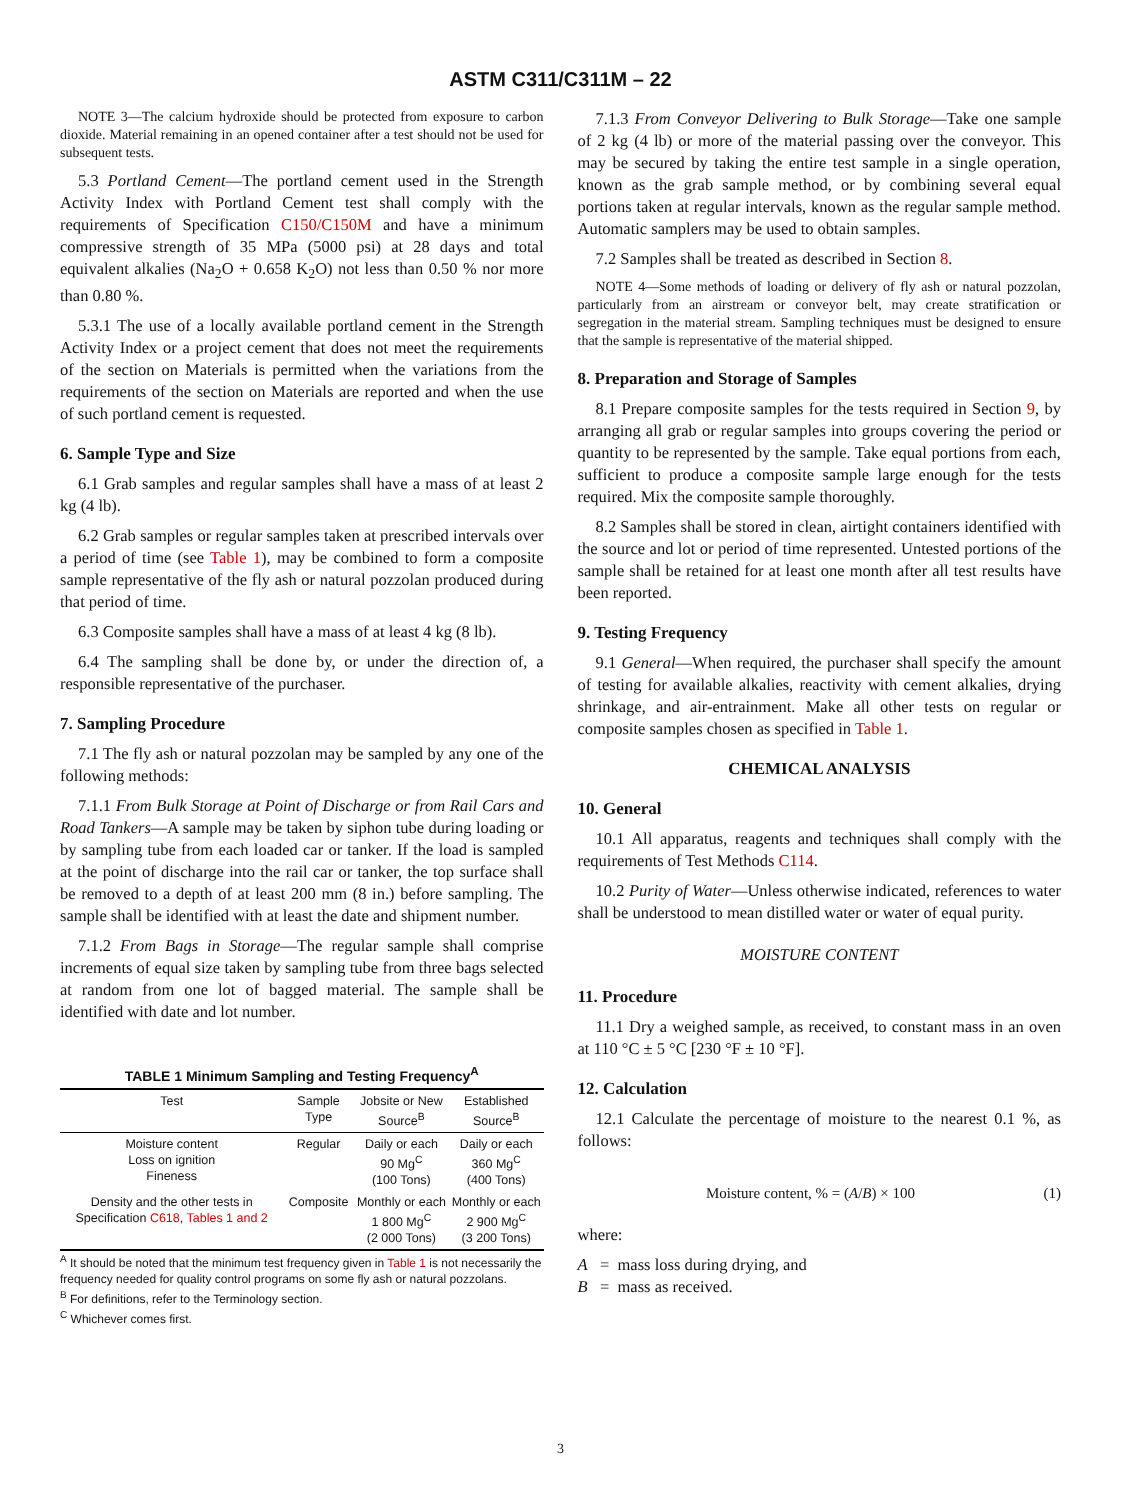ASTM C311/C311M – 22
NOTE 3—The calcium hydroxide should be protected from exposure to carbon dioxide. Material remaining in an opened container after a test should not be used for subsequent tests.
5.3 Portland Cement—The portland cement used in the Strength Activity Index with Portland Cement test shall comply with the requirements of Specification C150/C150M and have a minimum compressive strength of 35 MPa (5000 psi) at 28 days and total equivalent alkalies (Na<sub>2</sub>O + 0.658 K<sub>2</sub>O) not less than 0.50 % nor more than 0.80 %.
5.3.1 The use of a locally available portland cement in the Strength Activity Index or a project cement that does not meet the requirements of the section on Materials is permitted when the variations from the requirements of the section on Materials are reported and when the use of such portland cement is requested.
6. Sample Type and Size
6.1 Grab samples and regular samples shall have a mass of at least 2 kg (4 lb).
6.2 Grab samples or regular samples taken at prescribed intervals over a period of time (see Table 1), may be combined to form a composite sample representative of the fly ash or natural pozzolan produced during that period of time.
6.3 Composite samples shall have a mass of at least 4 kg (8 lb).
6.4 The sampling shall be done by, or under the direction of, a responsible representative of the purchaser.
7. Sampling Procedure
7.1 The fly ash or natural pozzolan may be sampled by any one of the following methods:
7.1.1 From Bulk Storage at Point of Discharge or from Rail Cars and Road Tankers—A sample may be taken by siphon tube during loading or by sampling tube from each loaded car or tanker. If the load is sampled at the point of discharge into the rail car or tanker, the top surface shall be removed to a depth of at least 200 mm (8 in.) before sampling. The sample shall be identified with at least the date and shipment number.
7.1.2 From Bags in Storage—The regular sample shall comprise increments of equal size taken by sampling tube from three bags selected at random from one lot of bagged material. The sample shall be identified with date and lot number.
TABLE 1 Minimum Sampling and Testing Frequency <sup>A</sup>
| Test | Sample Type | Jobsite or New Source<sup>B</sup> | Established Source<sup>B</sup> |
| --- | --- | --- | --- |
| Moisture content Loss on ignition Fineness | Regular | Daily or each 90 Mg<sup>C</sup> (100 Tons) | Daily or each 360 Mg<sup>C</sup> (400 Tons) |
| Density and the other tests in Specification C618 , Tables 1 and 2 | Composite | Monthly or each 1 800 Mg<sup>C</sup> (2 000 Tons) | Monthly or each 2 900 Mg<sup>C</sup> (3 200 Tons) |
<sup>A</sup> It should be noted that the minimum test frequency given in Table 1 is not necessarily the frequency needed for quality control programs on some fly ash or natural pozzolans.
<sup>B</sup> For definitions, refer to the Terminology section.
<sup>C</sup> Whichever comes first.
7.1.3 From Conveyor Delivering to Bulk Storage—Take one sample of 2 kg (4 lb) or more of the material passing over the conveyor. This may be secured by taking the entire test sample in a single operation, known as the grab sample method, or by combining several equal portions taken at regular intervals, known as the regular sample method. Automatic samplers may be used to obtain samples.
7.2 Samples shall be treated as described in Section 8.
NOTE 4—Some methods of loading or delivery of fly ash or natural pozzolan, particularly from an airstream or conveyor belt, may create stratification or segregation in the material stream. Sampling techniques must be designed to ensure that the sample is representative of the material shipped.
8. Preparation and Storage of Samples
8.1 Prepare composite samples for the tests required in Section 9, by arranging all grab or regular samples into groups covering the period or quantity to be represented by the sample. Take equal portions from each, sufficient to produce a composite sample large enough for the tests required. Mix the composite sample thoroughly.
8.2 Samples shall be stored in clean, airtight containers identified with the source and lot or period of time represented. Untested portions of the sample shall be retained for at least one month after all test results have been reported.
9. Testing Frequency
9.1 General—When required, the purchaser shall specify the amount of testing for available alkalies, reactivity with cement alkalies, drying shrinkage, and air-entrainment. Make all other tests on regular or composite samples chosen as specified in Table 1.
CHEMICAL ANALYSIS
10. General
10.1 All apparatus, reagents and techniques shall comply with the requirements of Test Methods C114.
10.2 Purity of Water—Unless otherwise indicated, references to water shall be understood to mean distilled water or water of equal purity.
MOISTURE CONTENT
11. Procedure
11.1 Dry a weighed sample, as received, to constant mass in an oven at 110 °C ± 5 °C [230 °F ± 10 °F].
12. Calculation
12.1 Calculate the percentage of moisture to the nearest 0.1 %, as follows:
Moisture content, % = (A/B) × 100 (1)
where:
A = mass loss during drying, and
B = mass as received.
3